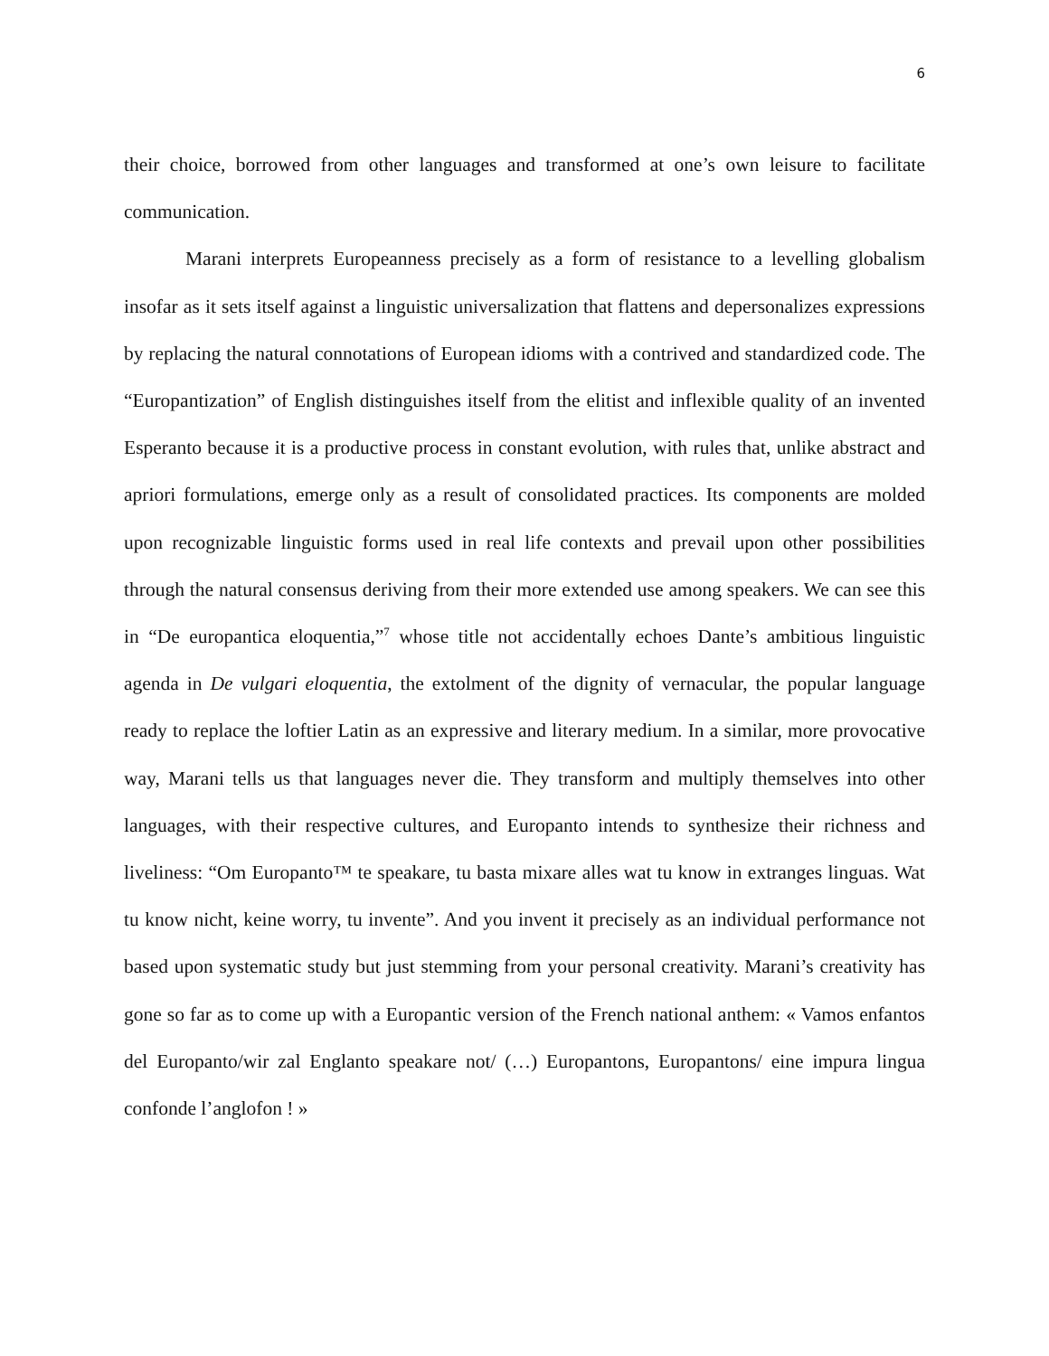6
their choice, borrowed from other languages and transformed at one’s own leisure to facilitate communication.
Marani interprets Europeanness precisely as a form of resistance to a levelling globalism insofar as it sets itself against a linguistic universalization that flattens and depersonalizes expressions by replacing the natural connotations of European idioms with a contrived and standardized code. The “Europantization” of English distinguishes itself from the elitist and inflexible quality of an invented Esperanto because it is a productive process in constant evolution, with rules that, unlike abstract and apriori formulations, emerge only as a result of consolidated practices. Its components are molded upon recognizable linguistic forms used in real life contexts and prevail upon other possibilities through the natural consensus deriving from their more extended use among speakers. We can see this in “De europantica eloquentia,”<sup>7</sup> whose title not accidentally echoes Dante’s ambitious linguistic agenda in De vulgari eloquentia, the extolment of the dignity of vernacular, the popular language ready to replace the loftier Latin as an expressive and literary medium. In a similar, more provocative way, Marani tells us that languages never die. They transform and multiply themselves into other languages, with their respective cultures, and Europanto intends to synthesize their richness and liveliness: “Om Europanto™ te speakare, tu basta mixare alles wat tu know in extranges linguas. Wat tu know nicht, keine worry, tu invente”. And you invent it precisely as an individual performance not based upon systematic study but just stemming from your personal creativity. Marani’s creativity has gone so far as to come up with a Europantic version of the French national anthem: « Vamos enfantos del Europanto/wir zal Englanto speakare not/ (…) Europantons, Europantons/ eine impura lingua confonde l’anglofon ! »